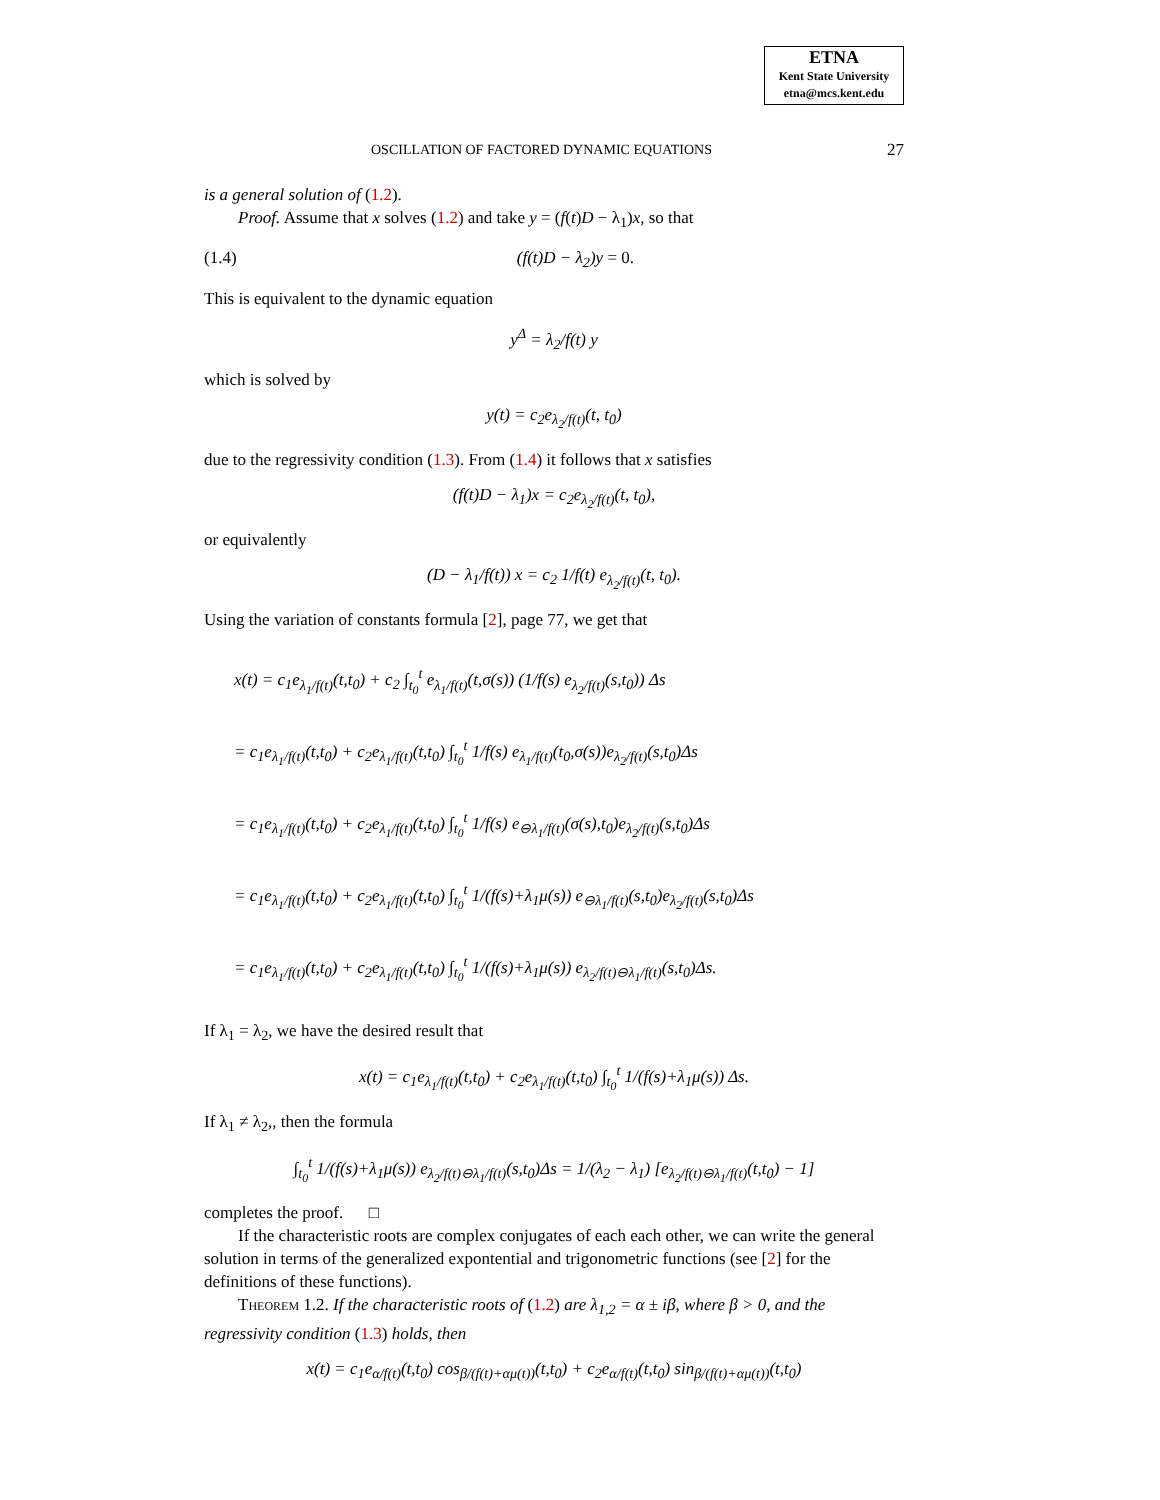ETNA
Kent State University
etna@mcs.kent.edu
OSCILLATION OF FACTORED DYNAMIC EQUATIONS 27
is a general solution of (1.2).
Proof. Assume that x solves (1.2) and take y = (f(t)D − λ<sub>1</sub>)x, so that
(1.4) (f(t)D − λ<sub>2</sub>)y = 0.
This is equivalent to the dynamic equation
y<sup>Δ</sup> = λ<sub>2</sub>/f(t) y
which is solved by
y(t) = c<sub>2</sub>e<sub>λ<sub>2</sub>/f(t)</sub>(t, t<sub>0</sub>)
due to the regressivity condition (1.3). From (1.4) it follows that x satisfies
(f(t)D − λ<sub>1</sub>)x = c<sub>2</sub>e<sub>λ<sub>2</sub>/f(t)</sub>(t, t<sub>0</sub>),
or equivalently
(D − λ<sub>1</sub>/f(t)) x = c<sub>2</sub> 1/f(t) e<sub>λ<sub>2</sub>/f(t)</sub>(t, t<sub>0</sub>).
Using the variation of constants formula [2], page 77, we get that
x(t) = c<sub>1</sub>e<sub>λ<sub>1</sub>/f(t)</sub>(t,t<sub>0</sub>) + c<sub>2</sub> ∫<sub>t<sub>0</sub></sub><sup>t</sup> e<sub>λ<sub>1</sub>/f(t)</sub>(t,σ(s)) (1/f(s) e<sub>λ<sub>2</sub>/f(t)</sub>(s,t<sub>0</sub>)) Δs
= c<sub>1</sub>e<sub>λ<sub>1</sub>/f(t)</sub>(t,t<sub>0</sub>) + c<sub>2</sub>e<sub>λ<sub>1</sub>/f(t)</sub>(t,t<sub>0</sub>) ∫<sub>t<sub>0</sub></sub><sup>t</sup> 1/f(s) e<sub>λ<sub>1</sub>/f(t)</sub>(t<sub>0</sub>,σ(s))e<sub>λ<sub>2</sub>/f(t)</sub>(s,t<sub>0</sub>)Δs
= c<sub>1</sub>e<sub>λ<sub>1</sub>/f(t)</sub>(t,t<sub>0</sub>) + c<sub>2</sub>e<sub>λ<sub>1</sub>/f(t)</sub>(t,t<sub>0</sub>) ∫<sub>t<sub>0</sub></sub><sup>t</sup> 1/f(s) e<sub>⊖λ<sub>1</sub>/f(t)</sub>(σ(s),t<sub>0</sub>)e<sub>λ<sub>2</sub>/f(t)</sub>(s,t<sub>0</sub>)Δs
= c<sub>1</sub>e<sub>λ<sub>1</sub>/f(t)</sub>(t,t<sub>0</sub>) + c<sub>2</sub>e<sub>λ<sub>1</sub>/f(t)</sub>(t,t<sub>0</sub>) ∫<sub>t<sub>0</sub></sub><sup>t</sup> 1/(f(s)+λ<sub>1</sub>μ(s)) e<sub>⊖λ<sub>1</sub>/f(t)</sub>(s,t<sub>0</sub>)e<sub>λ<sub>2</sub>/f(t)</sub>(s,t<sub>0</sub>)Δs
= c<sub>1</sub>e<sub>λ<sub>1</sub>/f(t)</sub>(t,t<sub>0</sub>) + c<sub>2</sub>e<sub>λ<sub>1</sub>/f(t)</sub>(t,t<sub>0</sub>) ∫<sub>t<sub>0</sub></sub><sup>t</sup> 1/(f(s)+λ<sub>1</sub>μ(s)) e<sub>λ<sub>2</sub>/f(t)⊖λ<sub>1</sub>/f(t)</sub>(s,t<sub>0</sub>)Δs.
If λ<sub>1</sub> = λ<sub>2</sub>, we have the desired result that
x(t) = c<sub>1</sub>e<sub>λ<sub>1</sub>/f(t)</sub>(t,t<sub>0</sub>) + c<sub>2</sub>e<sub>λ<sub>1</sub>/f(t)</sub>(t,t<sub>0</sub>) ∫<sub>t<sub>0</sub></sub><sup>t</sup> 1/(f(s)+λ<sub>1</sub>μ(s)) Δs.
If λ<sub>1</sub> ≠ λ<sub>2</sub>,, then the formula
∫<sub>t<sub>0</sub></sub><sup>t</sup> 1/(f(s)+λ<sub>1</sub>μ(s)) e<sub>λ<sub>2</sub>/f(t)⊖λ<sub>1</sub>/f(t)</sub>(s,t<sub>0</sub>)Δs = 1/(λ<sub>2</sub> − λ<sub>1</sub>) [e<sub>λ<sub>2</sub>/f(t)⊖λ<sub>1</sub>/f(t)</sub>(t,t<sub>0</sub>) − 1]
completes the proof. □
If the characteristic roots are complex conjugates of each each other, we can write the general solution in terms of the generalized expontential and trigonometric functions (see [2] for the definitions of these functions).
Theorem 1.2. If the characteristic roots of (1.2) are λ<sub>1,2</sub> = α ± iβ, where β > 0, and the regressivity condition (1.3) holds, then
x(t) = c<sub>1</sub>e<sub>α/f(t)</sub>(t,t<sub>0</sub>) cos<sub>β/(f(t)+αμ(t))</sub>(t,t<sub>0</sub>) + c<sub>2</sub>e<sub>α/f(t)</sub>(t,t<sub>0</sub>) sin<sub>β/(f(t)+αμ(t))</sub>(t,t<sub>0</sub>)